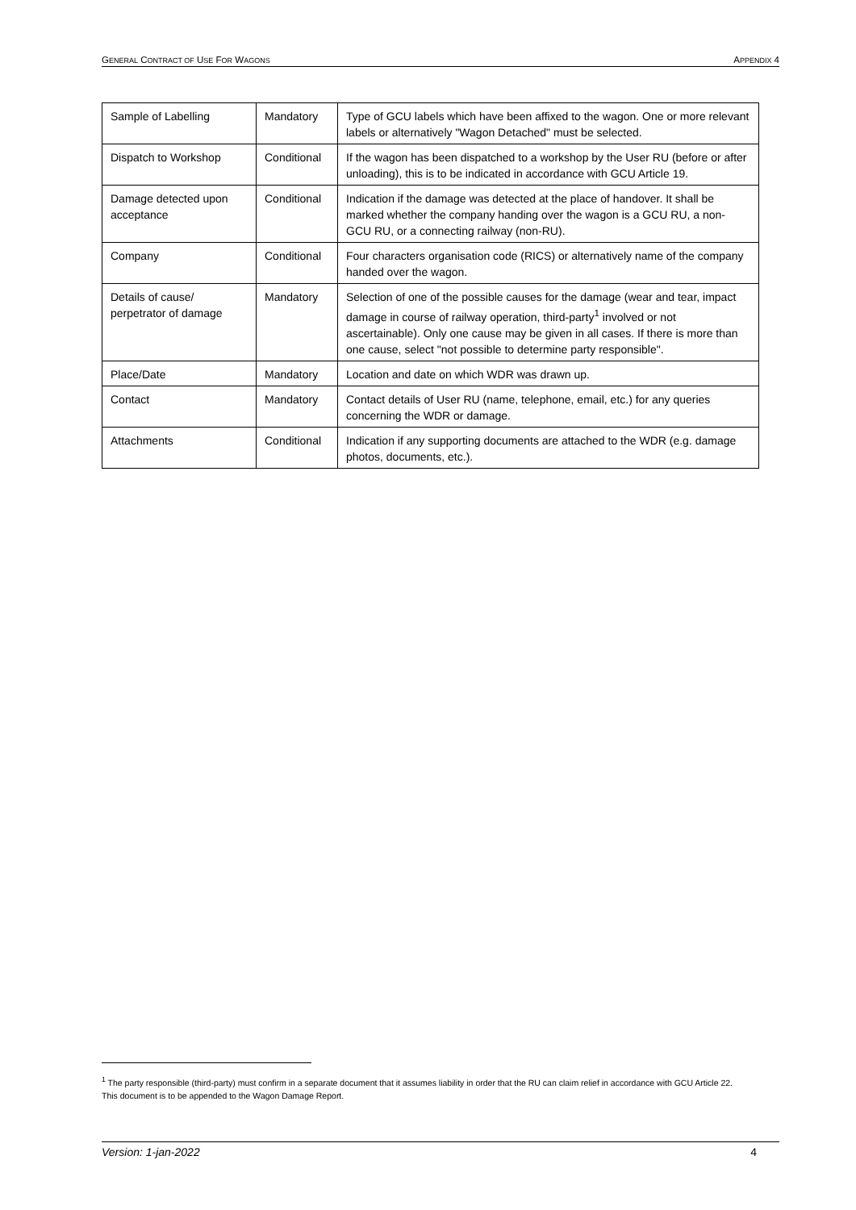GENERAL CONTRACT OF USE FOR WAGONS APPENDIX 4
| Sample of Labelling | Mandatory | Type of GCU labels which have been affixed to the wagon. One or more relevant labels or alternatively "Wagon Detached" must be selected. |
| Dispatch to Workshop | Conditional | If the wagon has been dispatched to a workshop by the User RU (before or after unloading), this is to be indicated in accordance with GCU Article 19. |
| Damage detected upon acceptance | Conditional | Indication if the damage was detected at the place of handover. It shall be marked whether the company handing over the wagon is a GCU RU, a non-GCU RU, or a connecting railway (non-RU). |
| Company | Conditional | Four characters organisation code (RICS) or alternatively name of the company handed over the wagon. |
| Details of cause/ perpetrator of damage | Mandatory | Selection of one of the possible causes for the damage (wear and tear, impact damage in course of railway operation, third-party<sup>1</sup> involved or not ascertainable). Only one cause may be given in all cases. If there is more than one cause, select "not possible to determine party responsible". |
| Place/Date | Mandatory | Location and date on which WDR was drawn up. |
| Contact | Mandatory | Contact details of User RU (name, telephone, email, etc.) for any queries concerning the WDR or damage. |
| Attachments | Conditional | Indication if any supporting documents are attached to the WDR (e.g. damage photos, documents, etc.). |
<sup>1</sup> The party responsible (third-party) must confirm in a separate document that it assumes liability in order that the RU can claim relief in accordance with GCU Article 22. This document is to be appended to the Wagon Damage Report.
Version: 1-jan-2022 4